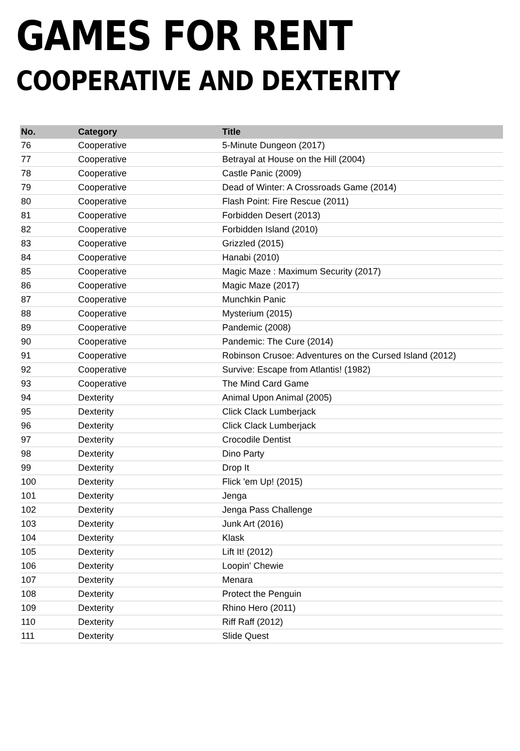GAMES FOR RENT
COOPERATIVE AND DEXTERITY
| No. | Category | Title |
| --- | --- | --- |
| 76 | Cooperative | 5-Minute Dungeon (2017) |
| 77 | Cooperative | Betrayal at House on the Hill (2004) |
| 78 | Cooperative | Castle Panic (2009) |
| 79 | Cooperative | Dead of Winter: A Crossroads Game (2014) |
| 80 | Cooperative | Flash Point: Fire Rescue (2011) |
| 81 | Cooperative | Forbidden Desert (2013) |
| 82 | Cooperative | Forbidden Island (2010) |
| 83 | Cooperative | Grizzled (2015) |
| 84 | Cooperative | Hanabi (2010) |
| 85 | Cooperative | Magic Maze : Maximum Security (2017) |
| 86 | Cooperative | Magic Maze (2017) |
| 87 | Cooperative | Munchkin Panic |
| 88 | Cooperative | Mysterium (2015) |
| 89 | Cooperative | Pandemic (2008) |
| 90 | Cooperative | Pandemic: The Cure (2014) |
| 91 | Cooperative | Robinson Crusoe: Adventures on the Cursed Island (2012) |
| 92 | Cooperative | Survive: Escape from Atlantis! (1982) |
| 93 | Cooperative | The Mind Card Game |
| 94 | Dexterity | Animal Upon Animal (2005) |
| 95 | Dexterity | Click Clack Lumberjack |
| 96 | Dexterity | Click Clack Lumberjack |
| 97 | Dexterity | Crocodile Dentist |
| 98 | Dexterity | Dino Party |
| 99 | Dexterity | Drop It |
| 100 | Dexterity | Flick 'em Up! (2015) |
| 101 | Dexterity | Jenga |
| 102 | Dexterity | Jenga Pass Challenge |
| 103 | Dexterity | Junk Art (2016) |
| 104 | Dexterity | Klask |
| 105 | Dexterity | Lift It! (2012) |
| 106 | Dexterity | Loopin' Chewie |
| 107 | Dexterity | Menara |
| 108 | Dexterity | Protect the Penguin |
| 109 | Dexterity | Rhino Hero (2011) |
| 110 | Dexterity | Riff Raff (2012) |
| 111 | Dexterity | Slide Quest |